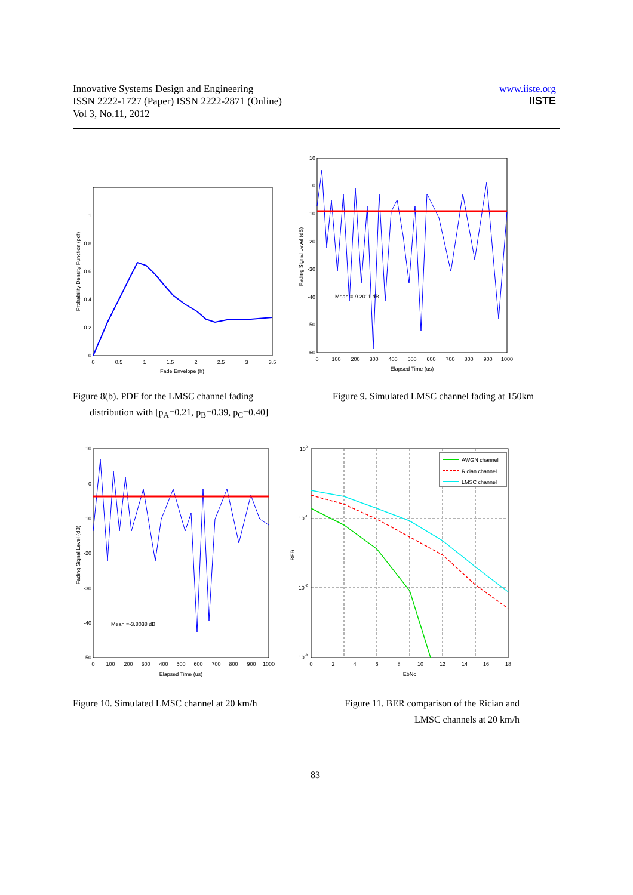Innovative Systems Design and Engineering
ISSN 2222-1727 (Paper) ISSN 2222-2871 (Online)
Vol 3, No.11, 2012
www.iiste.org
IISTE
0
0.2
0.4
0.6
0.8
1
0
0.5
1
1.5
2
2.5
3
3.5
Fade Envelope (h)
Probability Density Function (pdf)
Mean =-9.2011 dB
10
0
-10
-20
-30
-40
-50
-60
0
100
200
300
400
500
600
700
800
900
1000
Elapsed Time (us)
Fading Signal Level (dB)
Figure 8(b). PDF for the LMSC channel fading
distribution with [p<sub>A</sub>=0.21, p<sub>B</sub>=0.39, p<sub>C</sub>=0.40]
Figure 9. Simulated LMSC channel fading at 150km
Mean =-3.8038 dB
10
0
-10
-20
-30
-40
-50
0
100
200
300
400
500
600
700
800
900
1000
Elapsed Time (us)
Fading Signal Level (dB)
AWGN channel
Rician channel
LMSC channel
100
10-1
10-2
10-3
0
2
4
6
8
10
12
14
16
18
EbNo
BER
Figure 10. Simulated LMSC channel at 20 km/h
Figure 11. BER comparison of the Rician and
LMSC channels at 20 km/h
83